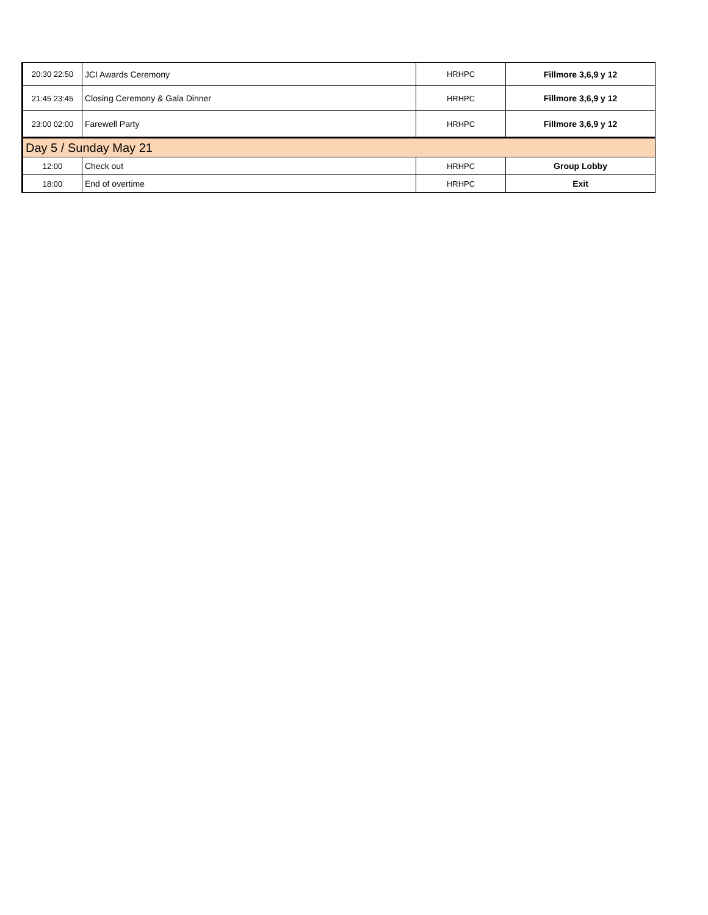| 20:30 22:50 | JCI Awards Ceremony | HRHPC | Fillmore 3,6,9 y 12 |
| 21:45 23:45 | Closing Ceremony & Gala Dinner | HRHPC | Fillmore 3,6,9 y 12 |
| 23:00 02:00 | Farewell Party | HRHPC | Fillmore 3,6,9 y 12 |
| Day 5 / Sunday May 21 | | | |
| 12:00 | Check out | HRHPC | Group Lobby |
| 18:00 | End of overtime | HRHPC | Exit |